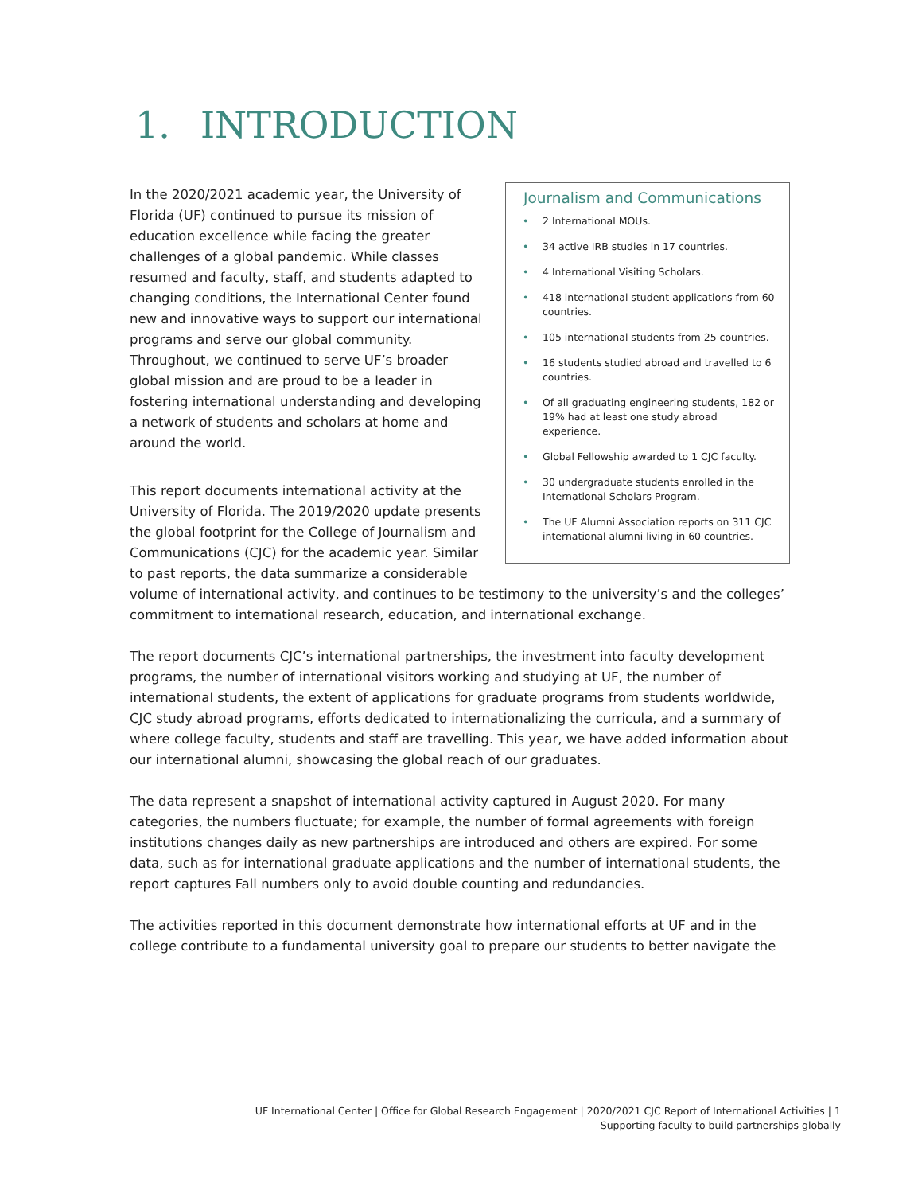1. INTRODUCTION
Journalism and Communications
• 2 International MOUs.
• 34 active IRB studies in 17 countries.
• 4 International Visiting Scholars.
• 418 international student applications from 60 countries.
• 105 international students from 25 countries.
• 16 students studied abroad and travelled to 6 countries.
• Of all graduating engineering students, 182 or 19% had at least one study abroad experience.
• Global Fellowship awarded to 1 CJC faculty.
• 30 undergraduate students enrolled in the International Scholars Program.
• The UF Alumni Association reports on 311 CJC international alumni living in 60 countries.
In the 2020/2021 academic year, the University of Florida (UF) continued to pursue its mission of education excellence while facing the greater challenges of a global pandemic. While classes resumed and faculty, staff, and students adapted to changing conditions, the International Center found new and innovative ways to support our international programs and serve our global community. Throughout, we continued to serve UF’s broader global mission and are proud to be a leader in fostering international understanding and developing a network of students and scholars at home and around the world.
This report documents international activity at the University of Florida. The 2019/2020 update presents the global footprint for the College of Journalism and Communications (CJC) for the academic year. Similar to past reports, the data summarize a considerable volume of international activity, and continues to be testimony to the university’s and the colleges’ commitment to international research, education, and international exchange.
The report documents CJC’s international partnerships, the investment into faculty development programs, the number of international visitors working and studying at UF, the number of international students, the extent of applications for graduate programs from students worldwide, CJC study abroad programs, efforts dedicated to internationalizing the curricula, and a summary of where college faculty, students and staff are travelling. This year, we have added information about our international alumni, showcasing the global reach of our graduates.
The data represent a snapshot of international activity captured in August 2020. For many categories, the numbers fluctuate; for example, the number of formal agreements with foreign institutions changes daily as new partnerships are introduced and others are expired. For some data, such as for international graduate applications and the number of international students, the report captures Fall numbers only to avoid double counting and redundancies.
The activities reported in this document demonstrate how international efforts at UF and in the college contribute to a fundamental university goal to prepare our students to better navigate the
UF International Center | Office for Global Research Engagement | 2020/2021 CJC Report of International Activities | 1
Supporting faculty to build partnerships globally